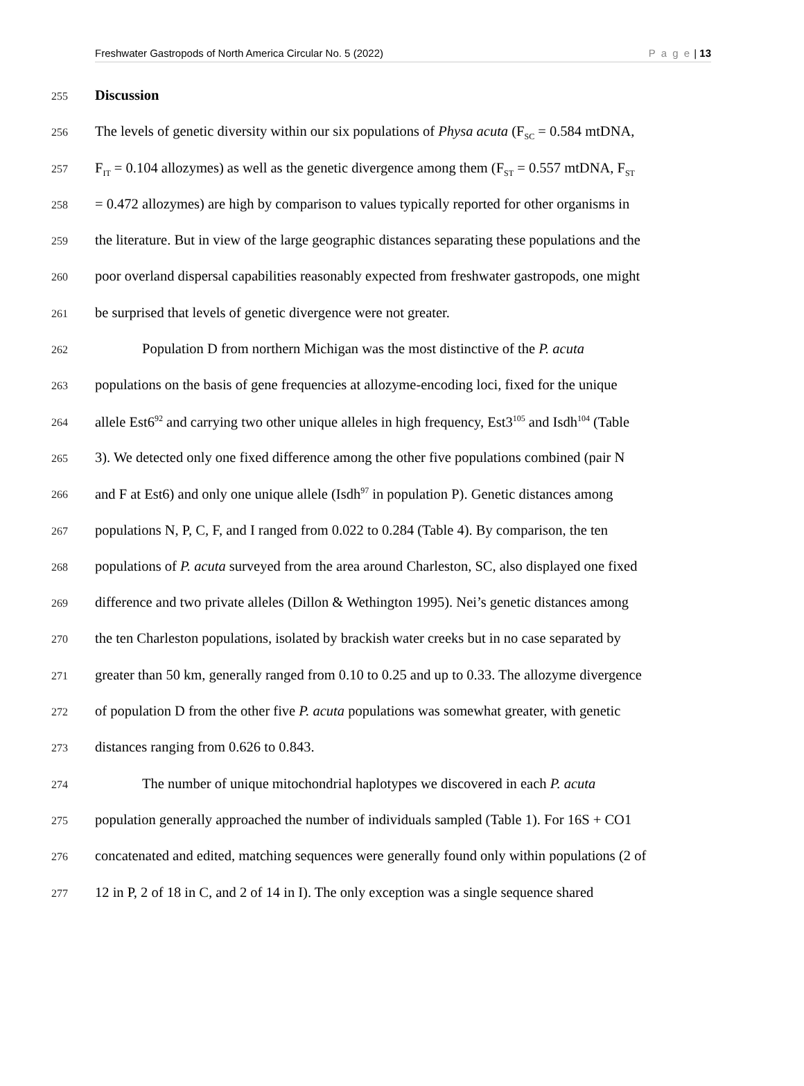Freshwater Gastropods of North America Circular No. 5 (2022) P a g e | 13
255 Discussion
256 The levels of genetic diversity within our six populations of Physa acuta (F<sub>SC</sub> = 0.584 mtDNA,
257 F<sub>IT</sub> = 0.104 allozymes) as well as the genetic divergence among them (F<sub>ST</sub> = 0.557 mtDNA, F<sub>ST</sub>
258 = 0.472 allozymes) are high by comparison to values typically reported for other organisms in
259 the literature. But in view of the large geographic distances separating these populations and the
260 poor overland dispersal capabilities reasonably expected from freshwater gastropods, one might
261 be surprised that levels of genetic divergence were not greater.
262 Population D from northern Michigan was the most distinctive of the P. acuta
263 populations on the basis of gene frequencies at allozyme-encoding loci, fixed for the unique
264 allele Est6<sup>92</sup> and carrying two other unique alleles in high frequency, Est3<sup>105</sup> and Isdh<sup>104</sup> (Table
265 3). We detected only one fixed difference among the other five populations combined (pair N
266 and F at Est6) and only one unique allele (Isdh<sup>97</sup> in population P). Genetic distances among
267 populations N, P, C, F, and I ranged from 0.022 to 0.284 (Table 4). By comparison, the ten
268 populations of P. acuta surveyed from the area around Charleston, SC, also displayed one fixed
269 difference and two private alleles (Dillon & Wethington 1995). Nei’s genetic distances among
270 the ten Charleston populations, isolated by brackish water creeks but in no case separated by
271 greater than 50 km, generally ranged from 0.10 to 0.25 and up to 0.33. The allozyme divergence
272 of population D from the other five P. acuta populations was somewhat greater, with genetic
273 distances ranging from 0.626 to 0.843.
274 The number of unique mitochondrial haplotypes we discovered in each P. acuta
275 population generally approached the number of individuals sampled (Table 1). For 16S + CO1
276 concatenated and edited, matching sequences were generally found only within populations (2 of
277 12 in P, 2 of 18 in C, and 2 of 14 in I). The only exception was a single sequence shared